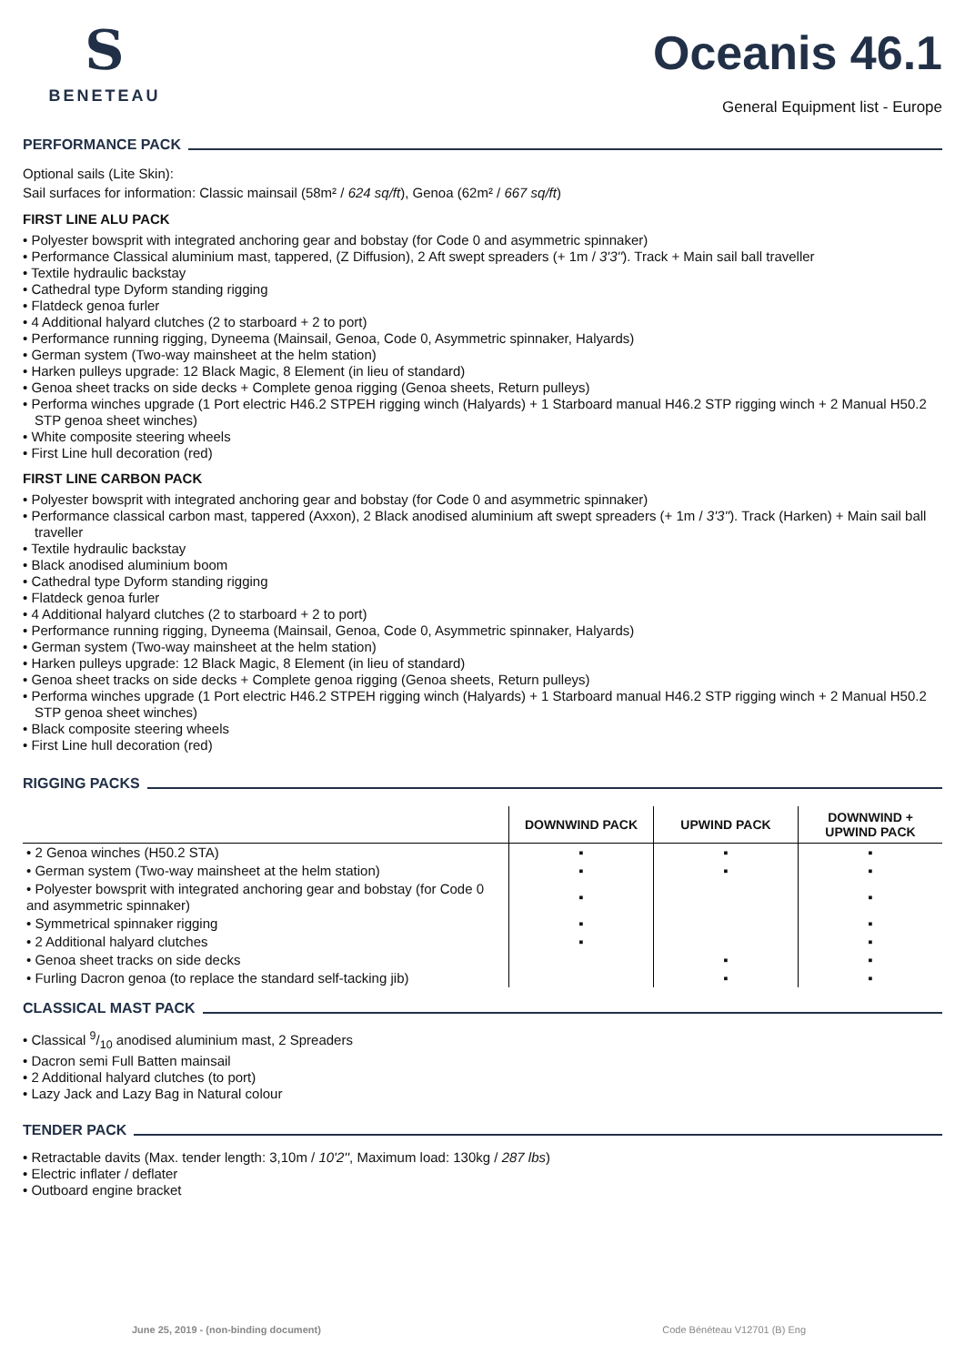S
BENETEAU
Oceanis 46.1
General Equipment list - Europe
PERFORMANCE PACK
Optional sails (Lite Skin):
Sail surfaces for information: Classic mainsail (58m² / 624 sq/ft), Genoa (62m² / 667 sq/ft)
FIRST LINE ALU PACK
• Polyester bowsprit with integrated anchoring gear and bobstay (for Code 0 and asymmetric spinnaker)
• Performance Classical aluminium mast, tappered, (Z Diffusion), 2 Aft swept spreaders (+ 1m / 3'3''). Track + Main sail ball traveller
• Textile hydraulic backstay
• Cathedral type Dyform standing rigging
• Flatdeck genoa furler
• 4 Additional halyard clutches (2 to starboard + 2 to port)
• Performance running rigging, Dyneema (Mainsail, Genoa, Code 0, Asymmetric spinnaker, Halyards)
• German system (Two-way mainsheet at the helm station)
• Harken pulleys upgrade: 12 Black Magic, 8 Element (in lieu of standard)
• Genoa sheet tracks on side decks + Complete genoa rigging (Genoa sheets, Return pulleys)
• Performa winches upgrade (1 Port electric H46.2 STPEH rigging winch (Halyards) + 1 Starboard manual H46.2 STP rigging winch + 2 Manual H50.2 STP genoa sheet winches)
• White composite steering wheels
• First Line hull decoration (red)
FIRST LINE CARBON PACK
• Polyester bowsprit with integrated anchoring gear and bobstay (for Code 0 and asymmetric spinnaker)
• Performance classical carbon mast, tappered (Axxon), 2 Black anodised aluminium aft swept spreaders (+ 1m / 3'3''). Track (Harken) + Main sail ball traveller
• Textile hydraulic backstay
• Black anodised aluminium boom
• Cathedral type Dyform standing rigging
• Flatdeck genoa furler
• 4 Additional halyard clutches (2 to starboard + 2 to port)
• Performance running rigging, Dyneema (Mainsail, Genoa, Code 0, Asymmetric spinnaker, Halyards)
• German system (Two-way mainsheet at the helm station)
• Harken pulleys upgrade: 12 Black Magic, 8 Element (in lieu of standard)
• Genoa sheet tracks on side decks + Complete genoa rigging (Genoa sheets, Return pulleys)
• Performa winches upgrade (1 Port electric H46.2 STPEH rigging winch (Halyards) + 1 Starboard manual H46.2 STP rigging winch + 2 Manual H50.2 STP genoa sheet winches)
• Black composite steering wheels
• First Line hull decoration (red)
RIGGING PACKS
| | DOWNWIND PACK | UPWIND PACK | DOWNWIND + UPWIND PACK |
| --- | --- | --- | --- |
| • 2 Genoa winches (H50.2 STA) | ▪ | ▪ | ▪ |
| • German system (Two-way mainsheet at the helm station) | ▪ | ▪ | ▪ |
| • Polyester bowsprit with integrated anchoring gear and bobstay (for Code 0 and asymmetric spinnaker) | ▪ | | ▪ |
| • Symmetrical spinnaker rigging | ▪ | | ▪ |
| • 2 Additional halyard clutches | ▪ | | ▪ |
| • Genoa sheet tracks on side decks | | ▪ | ▪ |
| • Furling Dacron genoa (to replace the standard self-tacking jib) | | ▪ | ▪ |
CLASSICAL MAST PACK
• Classical 9/10 anodised aluminium mast, 2 Spreaders
• Dacron semi Full Batten mainsail
• 2 Additional halyard clutches (to port)
• Lazy Jack and Lazy Bag in Natural colour
TENDER PACK
• Retractable davits (Max. tender length: 3,10m / 10'2'', Maximum load: 130kg / 287 lbs)
• Electric inflater / deflater
• Outboard engine bracket
June 25, 2019 - (non-binding document) Code Bénéteau V12701 (B) Eng